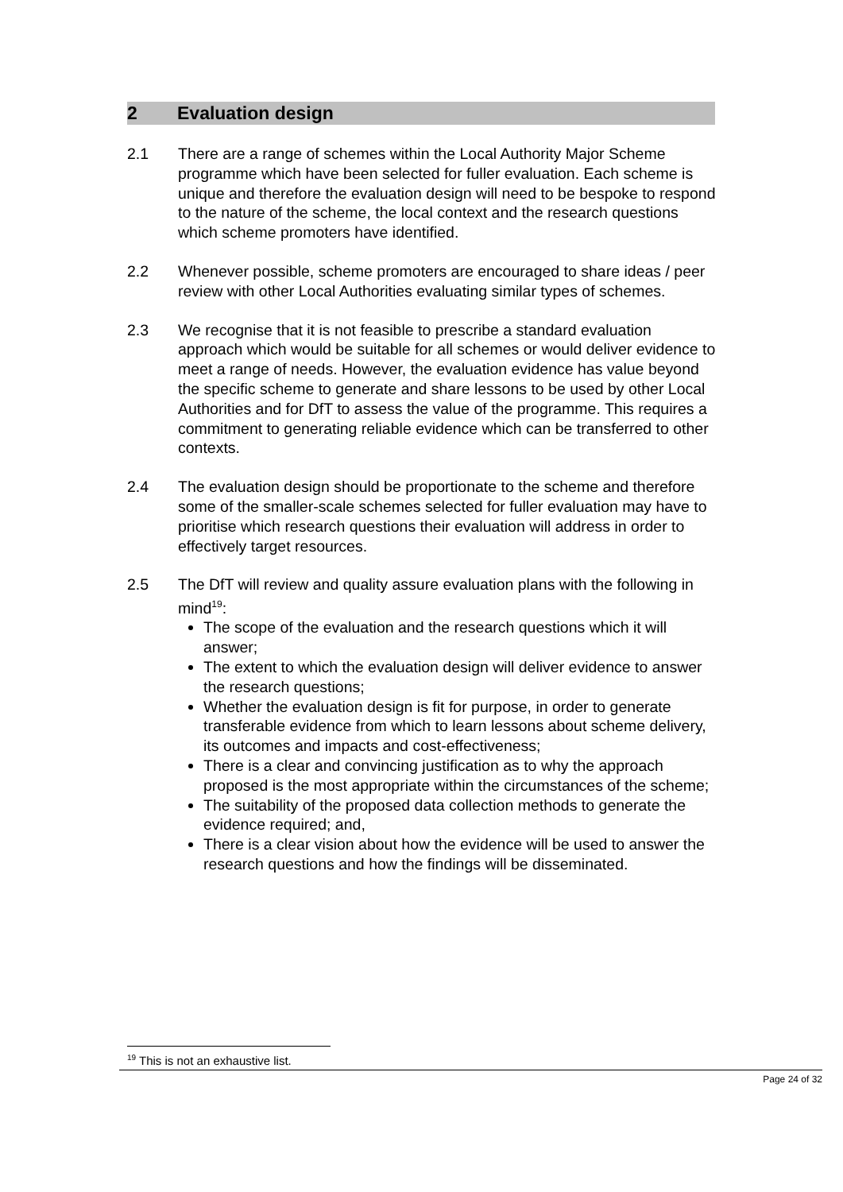2 Evaluation design
2.1 There are a range of schemes within the Local Authority Major Scheme programme which have been selected for fuller evaluation. Each scheme is unique and therefore the evaluation design will need to be bespoke to respond to the nature of the scheme, the local context and the research questions which scheme promoters have identified.
2.2 Whenever possible, scheme promoters are encouraged to share ideas / peer review with other Local Authorities evaluating similar types of schemes.
2.3 We recognise that it is not feasible to prescribe a standard evaluation approach which would be suitable for all schemes or would deliver evidence to meet a range of needs. However, the evaluation evidence has value beyond the specific scheme to generate and share lessons to be used by other Local Authorities and for DfT to assess the value of the programme. This requires a commitment to generating reliable evidence which can be transferred to other contexts.
2.4 The evaluation design should be proportionate to the scheme and therefore some of the smaller-scale schemes selected for fuller evaluation may have to prioritise which research questions their evaluation will address in order to effectively target resources.
2.5 The DfT will review and quality assure evaluation plans with the following in mind<sup>19</sup>:
The scope of the evaluation and the research questions which it will answer;
The extent to which the evaluation design will deliver evidence to answer the research questions;
Whether the evaluation design is fit for purpose, in order to generate transferable evidence from which to learn lessons about scheme delivery, its outcomes and impacts and cost-effectiveness;
There is a clear and convincing justification as to why the approach proposed is the most appropriate within the circumstances of the scheme;
The suitability of the proposed data collection methods to generate the evidence required; and,
There is a clear vision about how the evidence will be used to answer the research questions and how the findings will be disseminated.
<sup>19</sup> This is not an exhaustive list.
Page 24 of 32